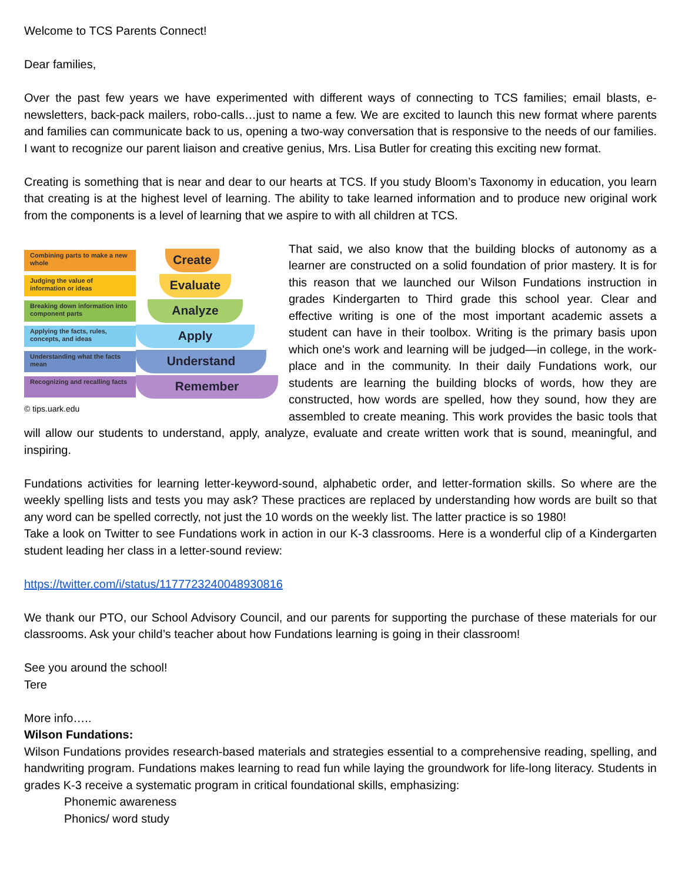Welcome to TCS Parents Connect!
Dear families,
Over the past few years we have experimented with different ways of connecting to TCS families; email blasts, e-newsletters, back-pack mailers, robo-calls…just to name a few. We are excited to launch this new format where parents and families can communicate back to us, opening a two-way conversation that is responsive to the needs of our families. I want to recognize our parent liaison and creative genius, Mrs. Lisa Butler for creating this exciting new format.
Creating is something that is near and dear to our hearts at TCS. If you study Bloom’s Taxonomy in education, you learn that creating is at the highest level of learning. The ability to take learned information and to produce new original work from the components is a level of learning that we aspire to with all children at TCS.
Combining parts to make a new whole
Create
Judging the value of information or ideas
Evaluate
Breaking down information into component parts
Analyze
Applying the facts, rules, concepts, and ideas
Apply
Understanding what the facts mean
Understand
Recognizing and recalling facts
Remember
© tips.uark.edu
That said, we also know that the building blocks of autonomy as a learner are constructed on a solid foundation of prior mastery. It is for this reason that we launched our Wilson Fundations instruction in grades Kindergarten to Third grade this school year. Clear and effective writing is one of the most important academic assets a student can have in their toolbox. Writing is the primary basis upon which one's work and learning will be judged—in college, in the work-place and in the community. In their daily Fundations work, our students are learning the building blocks of words, how they are constructed, how words are spelled, how they sound, how they are assembled to create meaning. This work provides the basic tools that will allow our students to understand, apply, analyze, evaluate and create written work that is sound, meaningful, and inspiring.
Fundations activities for learning letter-keyword-sound, alphabetic order, and letter-formation skills. So where are the weekly spelling lists and tests you may ask? These practices are replaced by understanding how words are built so that any word can be spelled correctly, not just the 10 words on the weekly list. The latter practice is so 1980!
Take a look on Twitter to see Fundations work in action in our K-3 classrooms. Here is a wonderful clip of a Kindergarten student leading her class in a letter-sound review:
https://twitter.com/i/status/1177723240048930816
We thank our PTO, our School Advisory Council, and our parents for supporting the purchase of these materials for our classrooms. Ask your child’s teacher about how Fundations learning is going in their classroom!
See you around the school!
Tere
More info…..
Wilson Fundations:
Wilson Fundations provides research-based materials and strategies essential to a comprehensive reading, spelling, and handwriting program. Fundations makes learning to read fun while laying the groundwork for life-long literacy. Students in grades K-3 receive a systematic program in critical foundational skills, emphasizing:
Phonemic awareness
Phonics/ word study